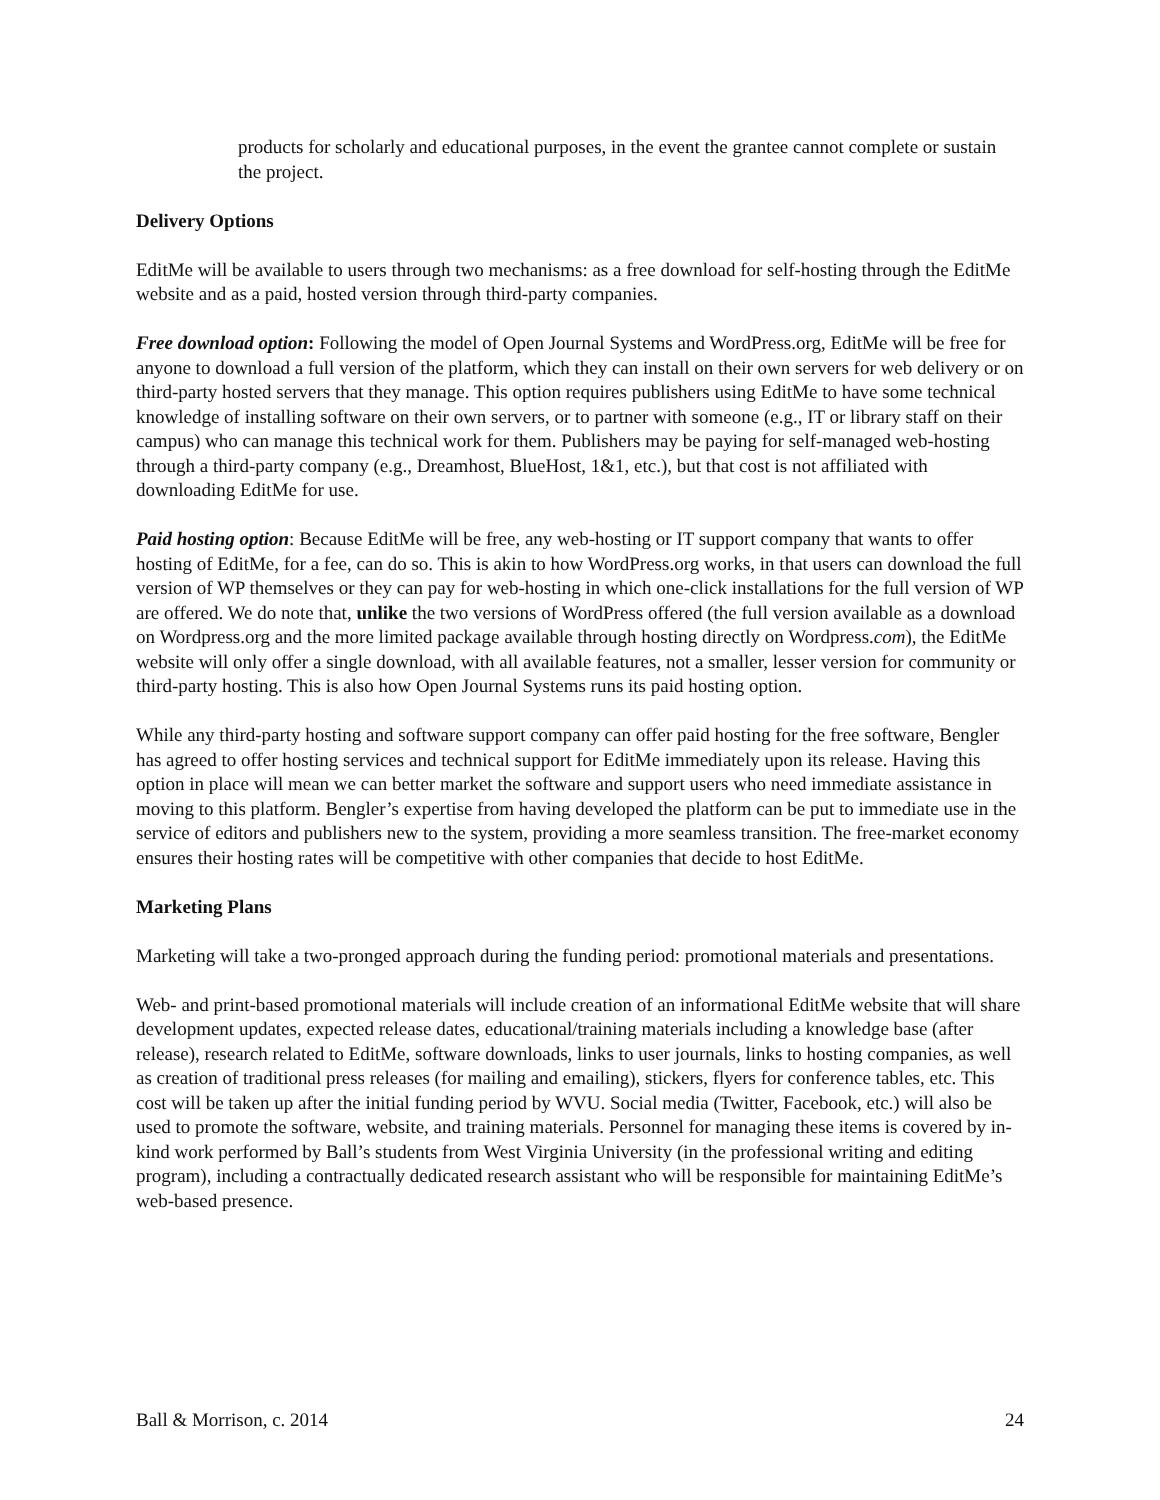products for scholarly and educational purposes, in the event the grantee cannot complete or sustain the project.
Delivery Options
EditMe will be available to users through two mechanisms: as a free download for self-hosting through the EditMe website and as a paid, hosted version through third-party companies.
Free download option: Following the model of Open Journal Systems and WordPress.org, EditMe will be free for anyone to download a full version of the platform, which they can install on their own servers for web delivery or on third-party hosted servers that they manage. This option requires publishers using EditMe to have some technical knowledge of installing software on their own servers, or to partner with someone (e.g., IT or library staff on their campus) who can manage this technical work for them. Publishers may be paying for self-managed web-hosting through a third-party company (e.g., Dreamhost, BlueHost, 1&1, etc.), but that cost is not affiliated with downloading EditMe for use.
Paid hosting option: Because EditMe will be free, any web-hosting or IT support company that wants to offer hosting of EditMe, for a fee, can do so. This is akin to how WordPress.org works, in that users can download the full version of WP themselves or they can pay for web-hosting in which one-click installations for the full version of WP are offered. We do note that, unlike the two versions of WordPress offered (the full version available as a download on Wordpress.org and the more limited package available through hosting directly on Wordpress.com), the EditMe website will only offer a single download, with all available features, not a smaller, lesser version for community or third-party hosting. This is also how Open Journal Systems runs its paid hosting option.
While any third-party hosting and software support company can offer paid hosting for the free software, Bengler has agreed to offer hosting services and technical support for EditMe immediately upon its release. Having this option in place will mean we can better market the software and support users who need immediate assistance in moving to this platform. Bengler’s expertise from having developed the platform can be put to immediate use in the service of editors and publishers new to the system, providing a more seamless transition. The free-market economy ensures their hosting rates will be competitive with other companies that decide to host EditMe.
Marketing Plans
Marketing will take a two-pronged approach during the funding period: promotional materials and presentations.
Web- and print-based promotional materials will include creation of an informational EditMe website that will share development updates, expected release dates, educational/training materials including a knowledge base (after release), research related to EditMe, software downloads, links to user journals, links to hosting companies, as well as creation of traditional press releases (for mailing and emailing), stickers, flyers for conference tables, etc. This cost will be taken up after the initial funding period by WVU. Social media (Twitter, Facebook, etc.) will also be used to promote the software, website, and training materials. Personnel for managing these items is covered by in-kind work performed by Ball’s students from West Virginia University (in the professional writing and editing program), including a contractually dedicated research assistant who will be responsible for maintaining EditMe’s web-based presence.
Ball & Morrison, c. 2014 24